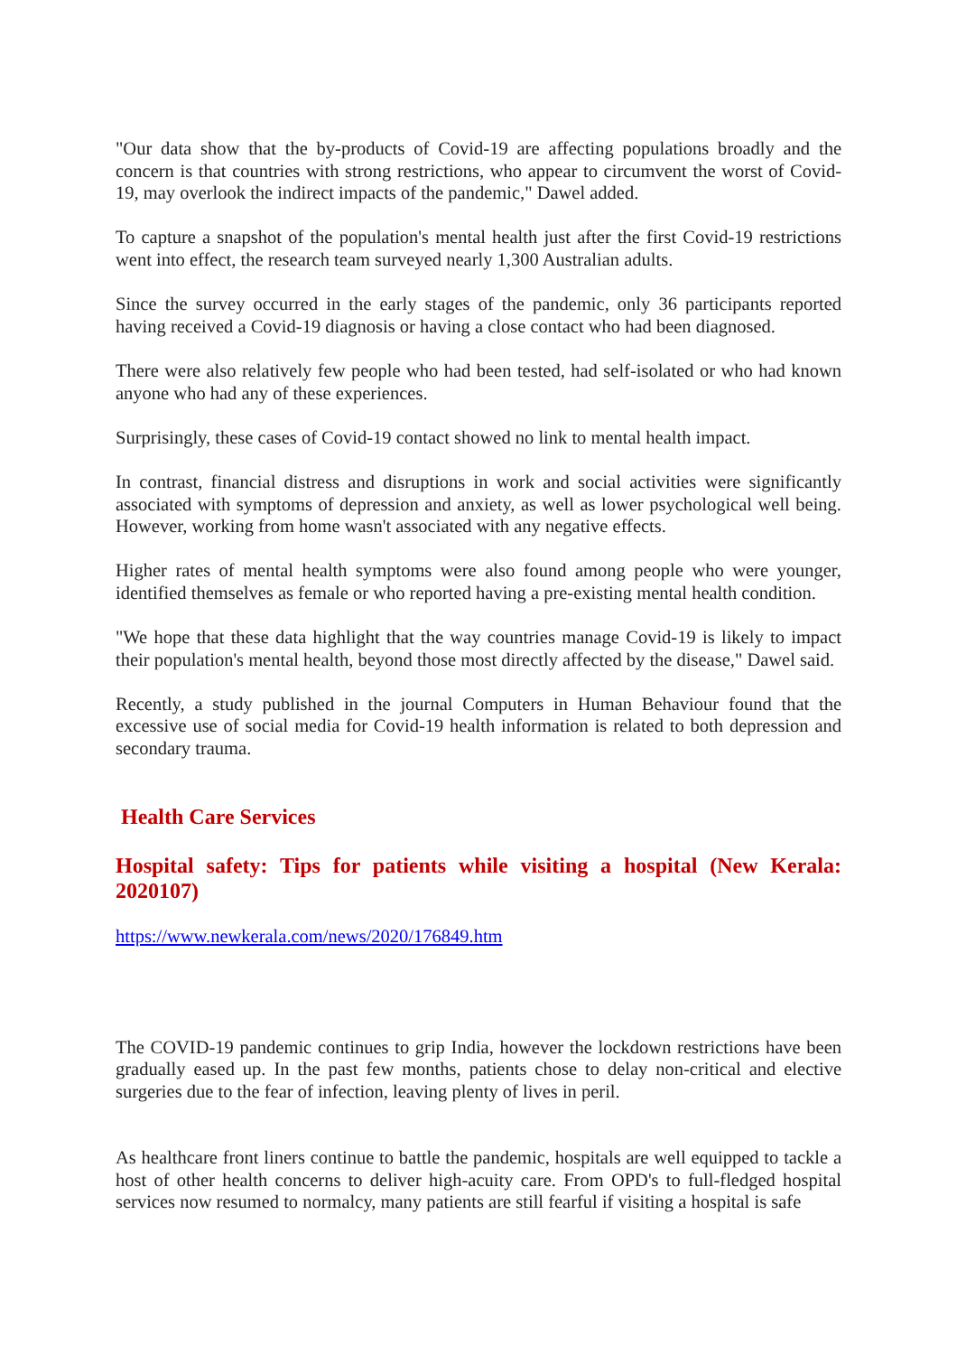"Our data show that the by-products of Covid-19 are affecting populations broadly and the concern is that countries with strong restrictions, who appear to circumvent the worst of Covid-19, may overlook the indirect impacts of the pandemic," Dawel added.
To capture a snapshot of the population's mental health just after the first Covid-19 restrictions went into effect, the research team surveyed nearly 1,300 Australian adults.
Since the survey occurred in the early stages of the pandemic, only 36 participants reported having received a Covid-19 diagnosis or having a close contact who had been diagnosed.
There were also relatively few people who had been tested, had self-isolated or who had known anyone who had any of these experiences.
Surprisingly, these cases of Covid-19 contact showed no link to mental health impact.
In contrast, financial distress and disruptions in work and social activities were significantly associated with symptoms of depression and anxiety, as well as lower psychological well being. However, working from home wasn't associated with any negative effects.
Higher rates of mental health symptoms were also found among people who were younger, identified themselves as female or who reported having a pre-existing mental health condition.
"We hope that these data highlight that the way countries manage Covid-19 is likely to impact their population's mental health, beyond those most directly affected by the disease," Dawel said.
Recently, a study published in the journal Computers in Human Behaviour found that the excessive use of social media for Covid-19 health information is related to both depression and secondary trauma.
Health Care Services
Hospital safety: Tips for patients while visiting a hospital (New Kerala: 2020107)
https://www.newkerala.com/news/2020/176849.htm
The COVID-19 pandemic continues to grip India, however the lockdown restrictions have been gradually eased up. In the past few months, patients chose to delay non-critical and elective surgeries due to the fear of infection, leaving plenty of lives in peril.
As healthcare front liners continue to battle the pandemic, hospitals are well equipped to tackle a host of other health concerns to deliver high-acuity care. From OPD's to full-fledged hospital services now resumed to normalcy, many patients are still fearful if visiting a hospital is safe